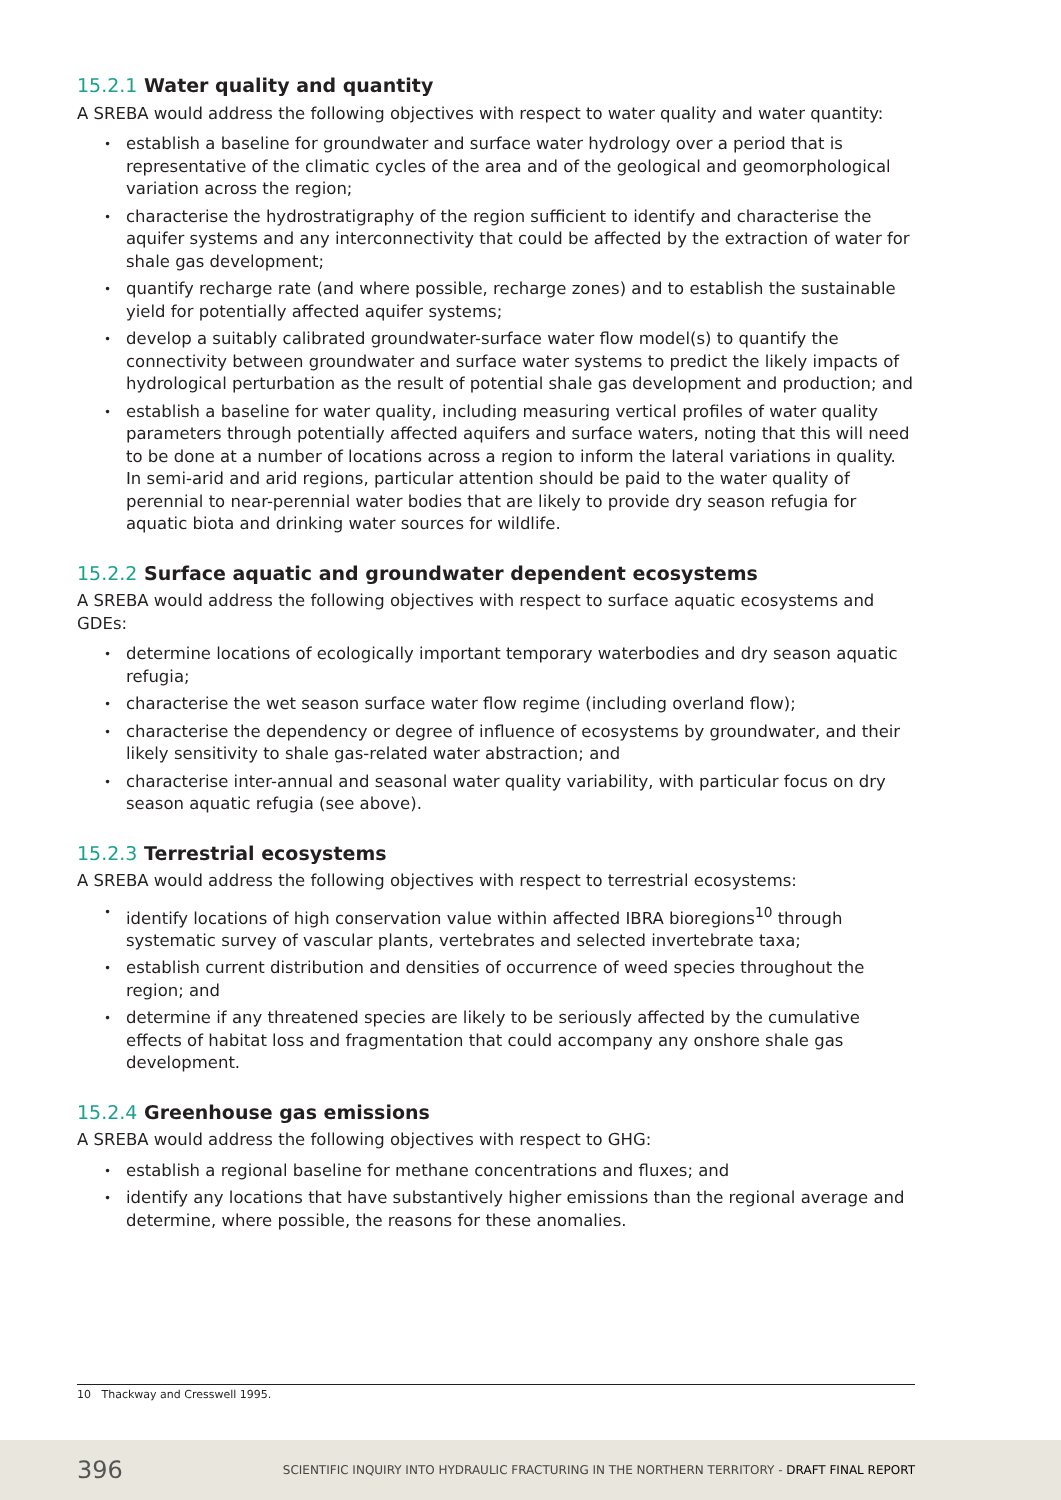15.2.1 Water quality and quantity
A SREBA would address the following objectives with respect to water quality and water quantity:
establish a baseline for groundwater and surface water hydrology over a period that is representative of the climatic cycles of the area and of the geological and geomorphological variation across the region;
characterise the hydrostratigraphy of the region sufficient to identify and characterise the aquifer systems and any interconnectivity that could be affected by the extraction of water for shale gas development;
quantify recharge rate (and where possible, recharge zones) and to establish the sustainable yield for potentially affected aquifer systems;
develop a suitably calibrated groundwater-surface water flow model(s) to quantify the connectivity between groundwater and surface water systems to predict the likely impacts of hydrological perturbation as the result of potential shale gas development and production; and
establish a baseline for water quality, including measuring vertical profiles of water quality parameters through potentially affected aquifers and surface waters, noting that this will need to be done at a number of locations across a region to inform the lateral variations in quality. In semi-arid and arid regions, particular attention should be paid to the water quality of perennial to near-perennial water bodies that are likely to provide dry season refugia for aquatic biota and drinking water sources for wildlife.
15.2.2 Surface aquatic and groundwater dependent ecosystems
A SREBA would address the following objectives with respect to surface aquatic ecosystems and GDEs:
determine locations of ecologically important temporary waterbodies and dry season aquatic refugia;
characterise the wet season surface water flow regime (including overland flow);
characterise the dependency or degree of influence of ecosystems by groundwater, and their likely sensitivity to shale gas-related water abstraction; and
characterise inter-annual and seasonal water quality variability, with particular focus on dry season aquatic refugia (see above).
15.2.3 Terrestrial ecosystems
A SREBA would address the following objectives with respect to terrestrial ecosystems:
identify locations of high conservation value within affected IBRA bioregions<sup>10</sup> through systematic survey of vascular plants, vertebrates and selected invertebrate taxa;
establish current distribution and densities of occurrence of weed species throughout the region; and
determine if any threatened species are likely to be seriously affected by the cumulative effects of habitat loss and fragmentation that could accompany any onshore shale gas development.
15.2.4 Greenhouse gas emissions
A SREBA would address the following objectives with respect to GHG:
establish a regional baseline for methane concentrations and fluxes; and
identify any locations that have substantively higher emissions than the regional average and determine, where possible, the reasons for these anomalies.
10 Thackway and Cresswell 1995.
396 SCIENTIFIC INQUIRY INTO HYDRAULIC FRACTURING IN THE NORTHERN TERRITORY - DRAFT FINAL REPORT